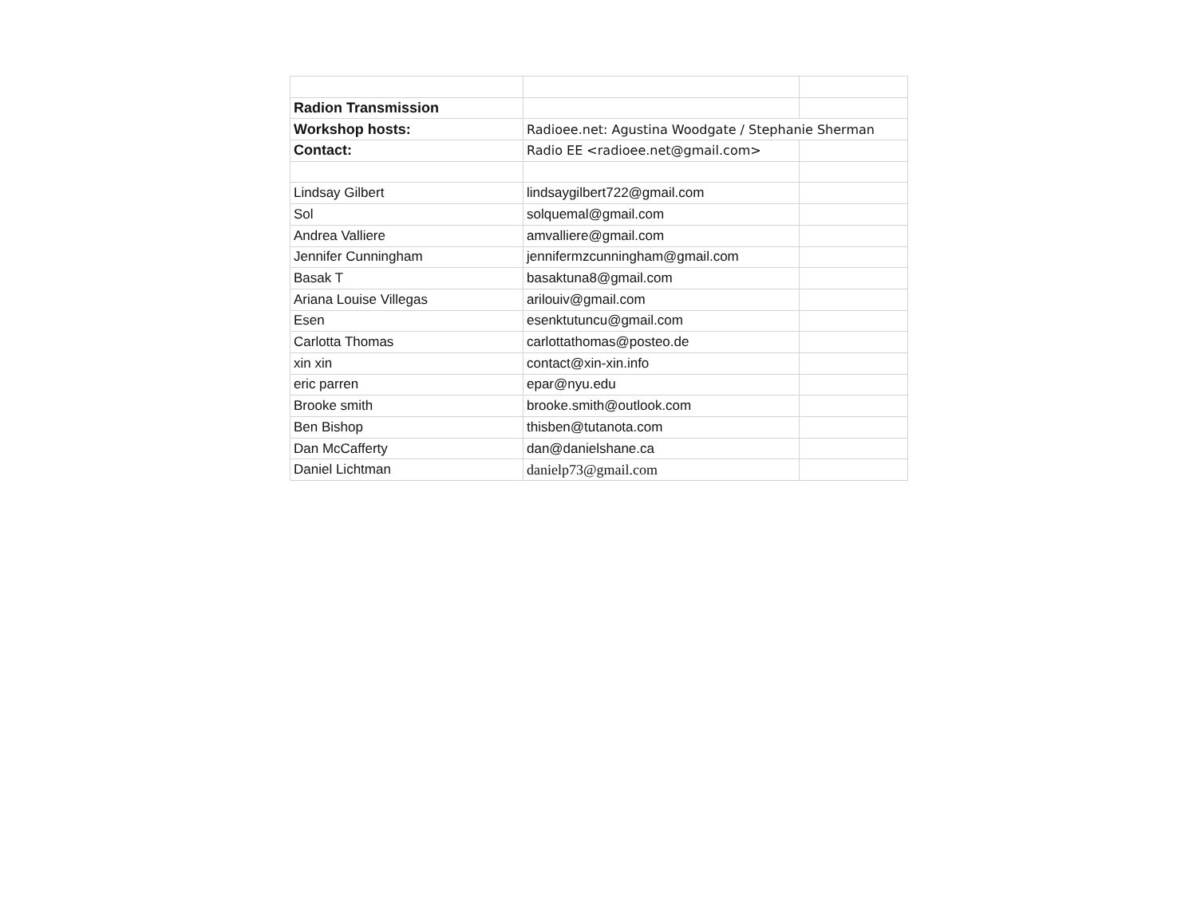| Radion Transmission | | |
| Workshop hosts: | Radioee.net: Agustina Woodgate / Stephanie Sherman | |
| Contact: | Radio EE <radioee.net@gmail.com> | |
| Lindsay Gilbert | lindsaygilbert722@gmail.com | |
| Sol | solquemal@gmail.com | |
| Andrea Valliere | amvalliere@gmail.com | |
| Jennifer Cunningham | jennifermzcunningham@gmail.com | |
| Basak T | basaktuna8@gmail.com | |
| Ariana Louise Villegas | arilouiv@gmail.com | |
| Esen | esenktutuncu@gmail.com | |
| Carlotta Thomas | carlottathomas@posteo.de | |
| xin xin | contact@xin-xin.info | |
| eric parren | epar@nyu.edu | |
| Brooke smith | brooke.smith@outlook.com | |
| Ben Bishop | thisben@tutanota.com | |
| Dan McCafferty | dan@danielshane.ca | |
| Daniel Lichtman | danielp73@gmail.com | |